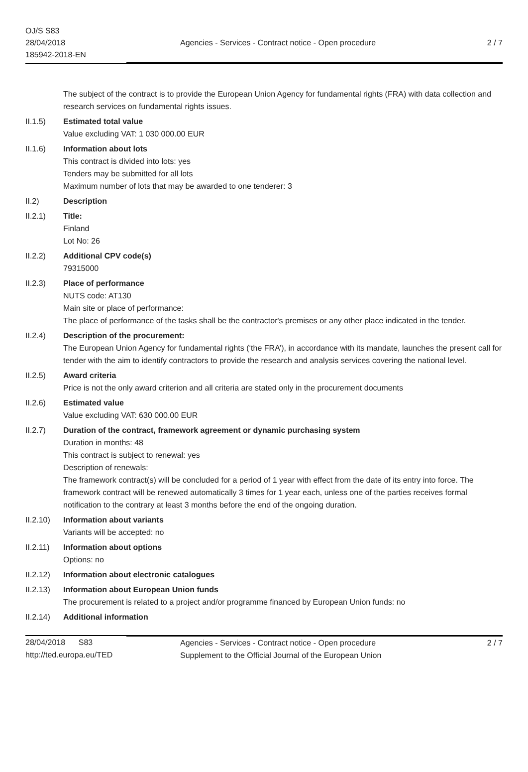OJ/S S83
28/04/2018
185942-2018-EN
Agencies - Services - Contract notice - Open procedure
2 / 7
The subject of the contract is to provide the European Union Agency for fundamental rights (FRA) with data collection and research services on fundamental rights issues.
II.1.5) Estimated total value
Value excluding VAT: 1 030 000.00 EUR
II.1.6) Information about lots
This contract is divided into lots: yes
Tenders may be submitted for all lots
Maximum number of lots that may be awarded to one tenderer: 3
II.2) Description
II.2.1) Title:
Finland
Lot No: 26
II.2.2) Additional CPV code(s)
79315000
II.2.3) Place of performance
NUTS code: AT130
Main site or place of performance:
The place of performance of the tasks shall be the contractor's premises or any other place indicated in the tender.
II.2.4) Description of the procurement:
The European Union Agency for fundamental rights (‘the FRA’), in accordance with its mandate, launches the present call for tender with the aim to identify contractors to provide the research and analysis services covering the national level.
II.2.5) Award criteria
Price is not the only award criterion and all criteria are stated only in the procurement documents
II.2.6) Estimated value
Value excluding VAT: 630 000.00 EUR
II.2.7) Duration of the contract, framework agreement or dynamic purchasing system
Duration in months: 48
This contract is subject to renewal: yes
Description of renewals:
The framework contract(s) will be concluded for a period of 1 year with effect from the date of its entry into force. The framework contract will be renewed automatically 3 times for 1 year each, unless one of the parties receives formal notification to the contrary at least 3 months before the end of the ongoing duration.
II.2.10)
Information about variants
Variants will be accepted: no
II.2.11)
Information about options
Options: no
II.2.12)
Information about electronic catalogues
II.2.13)
Information about European Union funds
The procurement is related to a project and/or programme financed by European Union funds: no
II.2.14)
Additional information
28/04/2018 S83
http://ted.europa.eu/TED
Agencies - Services - Contract notice - Open procedure
Supplement to the Official Journal of the European Union
2 / 7